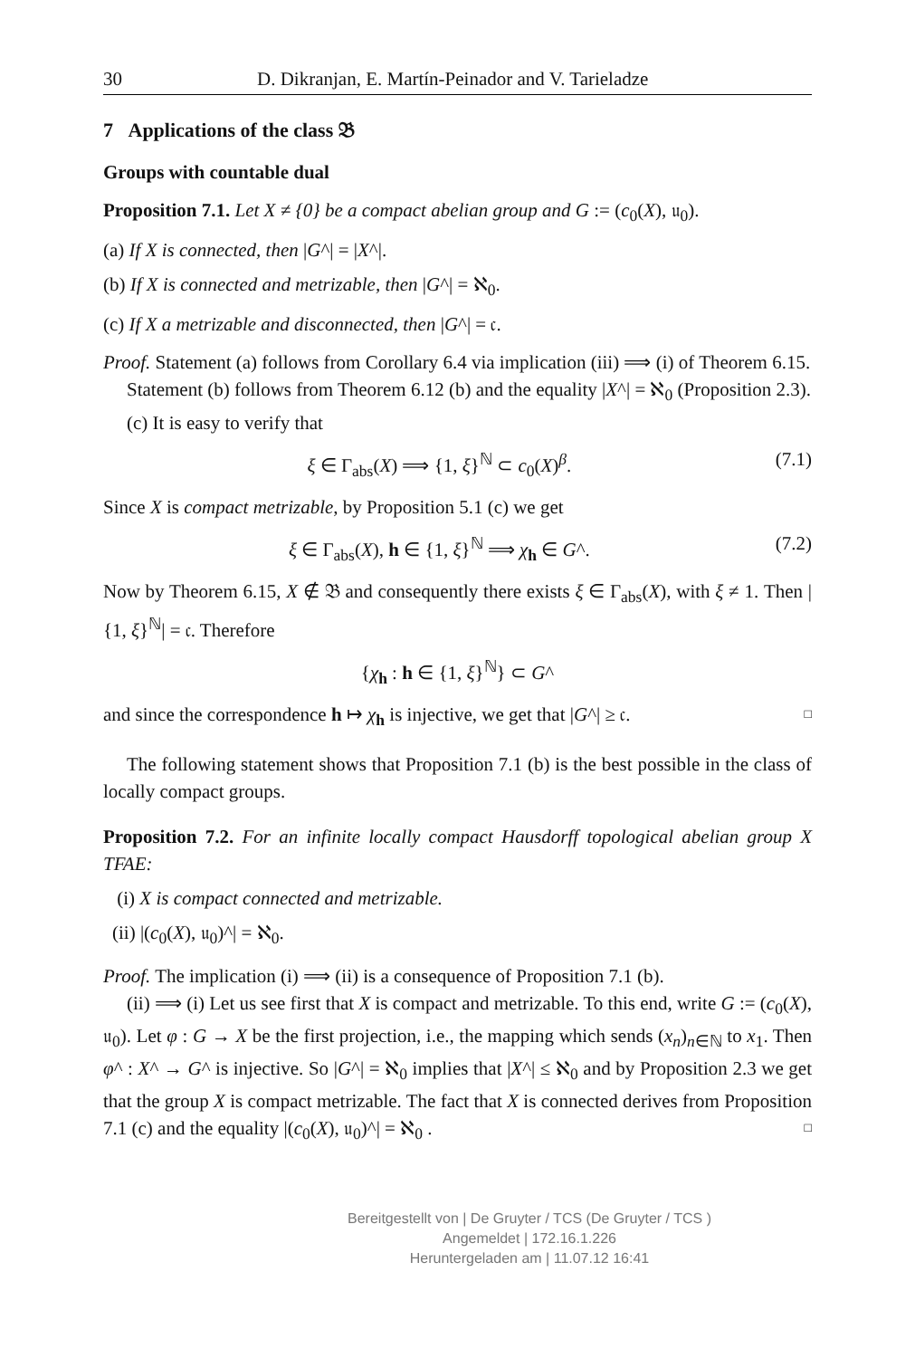30 D. Dikranjan, E. Martín-Peinador and V. Tarieladze
7 Applications of the class 𝔅
Groups with countable dual
Proposition 7.1. Let X ≠ {0} be a compact abelian group and G := (c<sub>0</sub>(X), 𝔲<sub>0</sub>).
(a) If X is connected, then |G^| = |X^|.
(b) If X is connected and metrizable, then |G^| = ℵ<sub>0</sub>.
(c) If X a metrizable and disconnected, then |G^| = 𝔠.
Proof. Statement (a) follows from Corollary 6.4 via implication (iii) ⟹ (i) of Theorem 6.15.
Statement (b) follows from Theorem 6.12 (b) and the equality |X^| = ℵ<sub>0</sub> (Proposition 2.3).
(c) It is easy to verify that
ξ ∈ Γ<sub>abs</sub>(X) ⟹ {1, ξ}<sup>ℕ</sup> ⊂ c<sub>0</sub>(X)<sup>β</sup>. (7.1)
Since X is compact metrizable, by Proposition 5.1 (c) we get
ξ ∈ Γ<sub>abs</sub>(X), h ∈ {1, ξ}<sup>ℕ</sup> ⟹ χ<sub>h</sub> ∈ G^. (7.2)
Now by Theorem 6.15, X ∉ 𝔅 and consequently there exists ξ ∈ Γ<sub>abs</sub>(X), with ξ ≠ 1. Then |{1, ξ}<sup>ℕ</sup>| = 𝔠. Therefore
{χ<sub>h</sub> : h ∈ {1, ξ}<sup>ℕ</sup>} ⊂ G^
and since the correspondence h ↦ χ<sub>h</sub> is injective, we get that |G^| ≥ 𝔠. □
The following statement shows that Proposition 7.1 (b) is the best possible in the class of locally compact groups.
Proposition 7.2. For an infinite locally compact Hausdorff topological abelian group X TFAE:
(i) X is compact connected and metrizable.
(ii) |(c<sub>0</sub>(X), 𝔲<sub>0</sub>)^| = ℵ<sub>0</sub>.
Proof. The implication (i) ⟹ (ii) is a consequence of Proposition 7.1 (b).
(ii) ⟹ (i) Let us see first that X is compact and metrizable. To this end, write G := (c<sub>0</sub>(X), 𝔲<sub>0</sub>). Let φ : G → X be the first projection, i.e., the mapping which sends (x<sub>n</sub>)<sub>n∈ℕ</sub> to x<sub>1</sub>. Then φ^ : X^ → G^ is injective. So |G^| = ℵ<sub>0</sub> implies that |X^| ≤ ℵ<sub>0</sub> and by Proposition 2.3 we get that the group X is compact metrizable. The fact that X is connected derives from Proposition 7.1 (c) and the equality |(c<sub>0</sub>(X), 𝔲<sub>0</sub>)^| = ℵ<sub>0</sub> . □
Bereitgestellt von | De Gruyter / TCS (De Gruyter / TCS )
Angemeldet | 172.16.1.226
Heruntergeladen am | 11.07.12 16:41